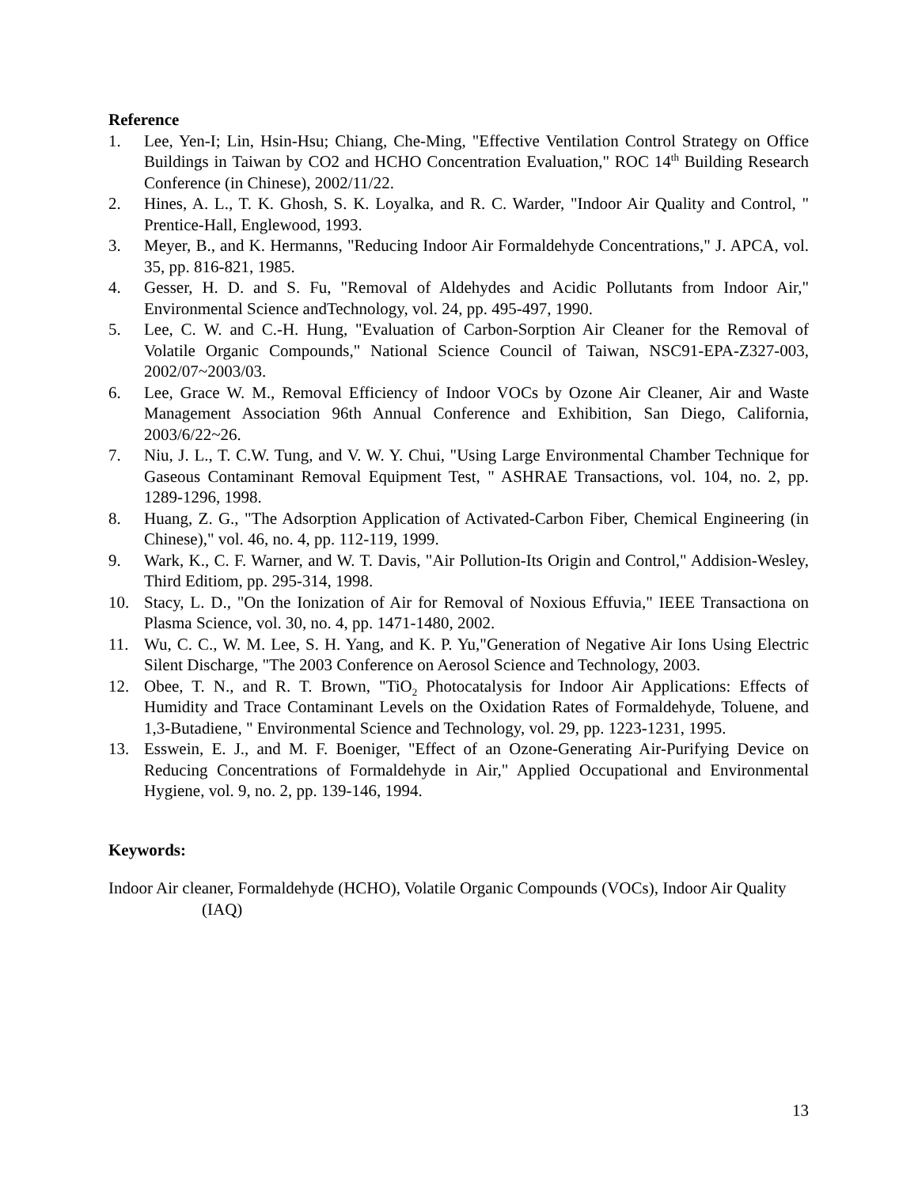Reference
1. Lee, Yen-I; Lin, Hsin-Hsu; Chiang, Che-Ming, "Effective Ventilation Control Strategy on Office Buildings in Taiwan by CO2 and HCHO Concentration Evaluation," ROC 14<sup>th</sup> Building Research Conference (in Chinese), 2002/11/22.
2. Hines, A. L., T. K. Ghosh, S. K. Loyalka, and R. C. Warder, "Indoor Air Quality and Control, " Prentice-Hall, Englewood, 1993.
3. Meyer, B., and K. Hermanns, "Reducing Indoor Air Formaldehyde Concentrations," J. APCA, vol. 35, pp. 816-821, 1985.
4. Gesser, H. D. and S. Fu, "Removal of Aldehydes and Acidic Pollutants from Indoor Air," Environmental Science andTechnology, vol. 24, pp. 495-497, 1990.
5. Lee, C. W. and C.-H. Hung, "Evaluation of Carbon-Sorption Air Cleaner for the Removal of Volatile Organic Compounds," National Science Council of Taiwan, NSC91-EPA-Z327-003, 2002/07~2003/03.
6. Lee, Grace W. M., Removal Efficiency of Indoor VOCs by Ozone Air Cleaner, Air and Waste Management Association 96th Annual Conference and Exhibition, San Diego, California, 2003/6/22~26.
7. Niu, J. L., T. C.W. Tung, and V. W. Y. Chui, "Using Large Environmental Chamber Technique for Gaseous Contaminant Removal Equipment Test, " ASHRAE Transactions, vol. 104, no. 2, pp. 1289-1296, 1998.
8. Huang, Z. G., "The Adsorption Application of Activated-Carbon Fiber, Chemical Engineering (in Chinese)," vol. 46, no. 4, pp. 112-119, 1999.
9. Wark, K., C. F. Warner, and W. T. Davis, "Air Pollution-Its Origin and Control," Addision-Wesley, Third Editiom, pp. 295-314, 1998.
10. Stacy, L. D., "On the Ionization of Air for Removal of Noxious Effuvia," IEEE Transactiona on Plasma Science, vol. 30, no. 4, pp. 1471-1480, 2002.
11. Wu, C. C., W. M. Lee, S. H. Yang, and K. P. Yu,"Generation of Negative Air Ions Using Electric Silent Discharge, "The 2003 Conference on Aerosol Science and Technology, 2003.
12. Obee, T. N., and R. T. Brown, "TiO<sub>2</sub> Photocatalysis for Indoor Air Applications: Effects of Humidity and Trace Contaminant Levels on the Oxidation Rates of Formaldehyde, Toluene, and 1,3-Butadiene, " Environmental Science and Technology, vol. 29, pp. 1223-1231, 1995.
13. Esswein, E. J., and M. F. Boeniger, "Effect of an Ozone-Generating Air-Purifying Device on Reducing Concentrations of Formaldehyde in Air," Applied Occupational and Environmental Hygiene, vol. 9, no. 2, pp. 139-146, 1994.
Keywords:
Indoor Air cleaner, Formaldehyde (HCHO), Volatile Organic Compounds (VOCs), Indoor Air Quality (IAQ)
13